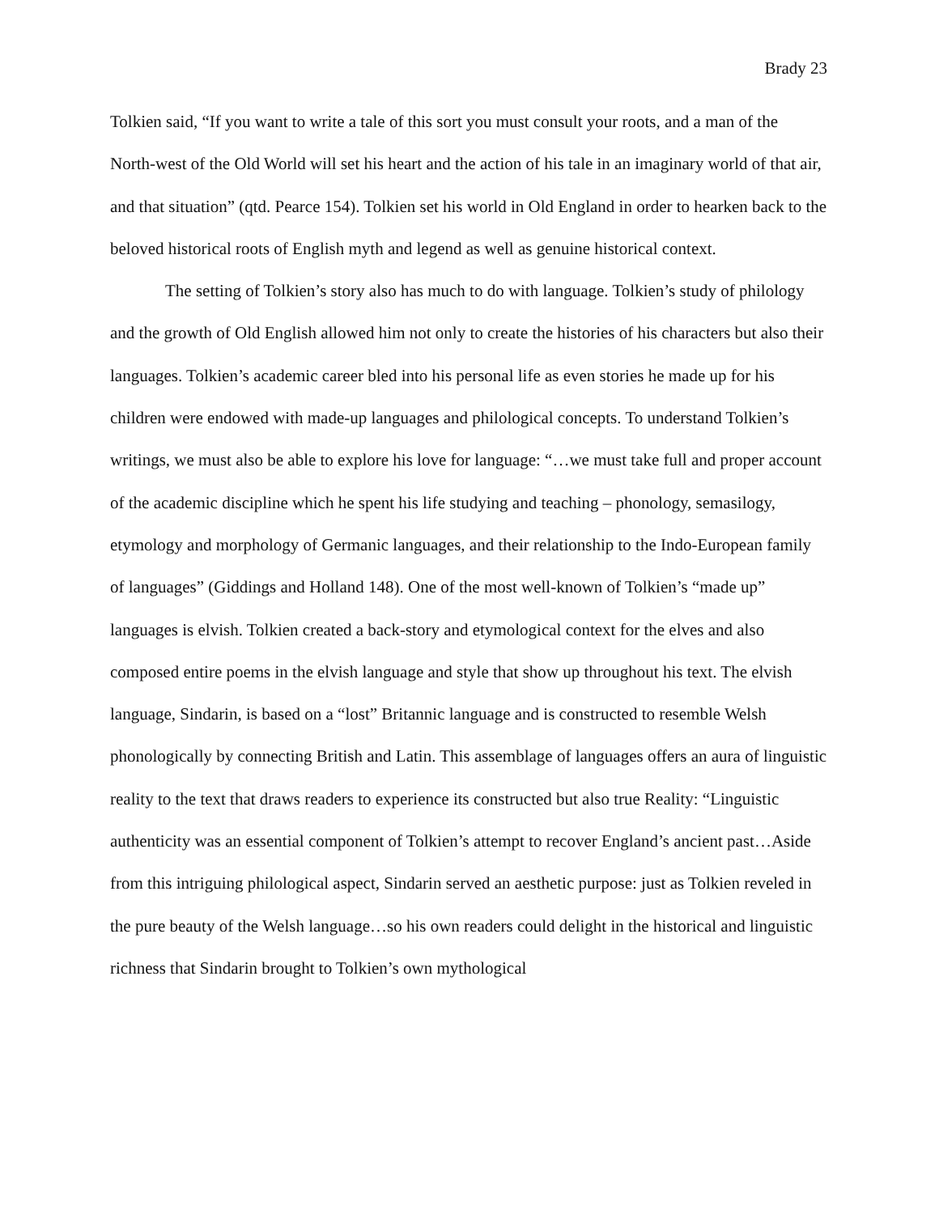Brady 23
Tolkien said, “If you want to write a tale of this sort you must consult your roots, and a man of the North-west of the Old World will set his heart and the action of his tale in an imaginary world of that air, and that situation” (qtd. Pearce 154). Tolkien set his world in Old England in order to hearken back to the beloved historical roots of English myth and legend as well as genuine historical context.
The setting of Tolkien’s story also has much to do with language. Tolkien’s study of philology and the growth of Old English allowed him not only to create the histories of his characters but also their languages. Tolkien’s academic career bled into his personal life as even stories he made up for his children were endowed with made-up languages and philological concepts. To understand Tolkien’s writings, we must also be able to explore his love for language: “…we must take full and proper account of the academic discipline which he spent his life studying and teaching – phonology, semasilogy, etymology and morphology of Germanic languages, and their relationship to the Indo-European family of languages” (Giddings and Holland 148). One of the most well-known of Tolkien’s “made up” languages is elvish. Tolkien created a back-story and etymological context for the elves and also composed entire poems in the elvish language and style that show up throughout his text. The elvish language, Sindarin, is based on a “lost” Britannic language and is constructed to resemble Welsh phonologically by connecting British and Latin. This assemblage of languages offers an aura of linguistic reality to the text that draws readers to experience its constructed but also true Reality: “Linguistic authenticity was an essential component of Tolkien’s attempt to recover England’s ancient past…Aside from this intriguing philological aspect, Sindarin served an aesthetic purpose: just as Tolkien reveled in the pure beauty of the Welsh language…so his own readers could delight in the historical and linguistic richness that Sindarin brought to Tolkien’s own mythological